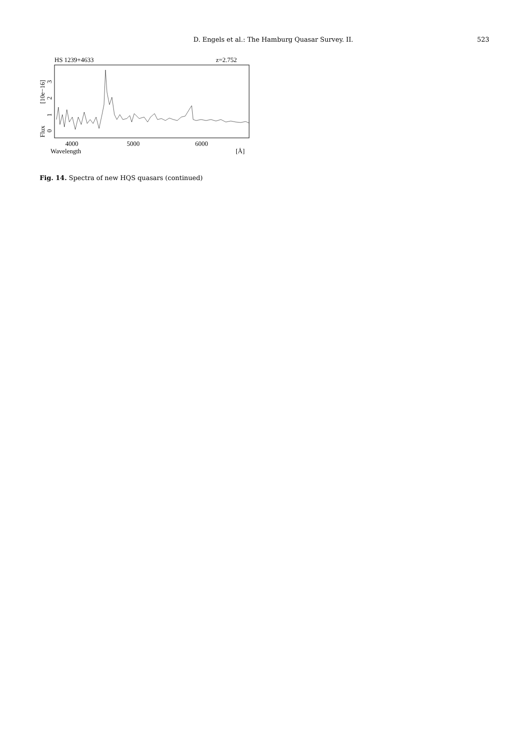D. Engels et al.: The Hamburg Quasar Survey. II. 523
HS 1239+4633
z=2.752
Flux
[10e−16]
0
1
2
3
4000
5000
6000
Wavelength
[Å]
Fig. 14. Spectra of new HQS quasars (continued)